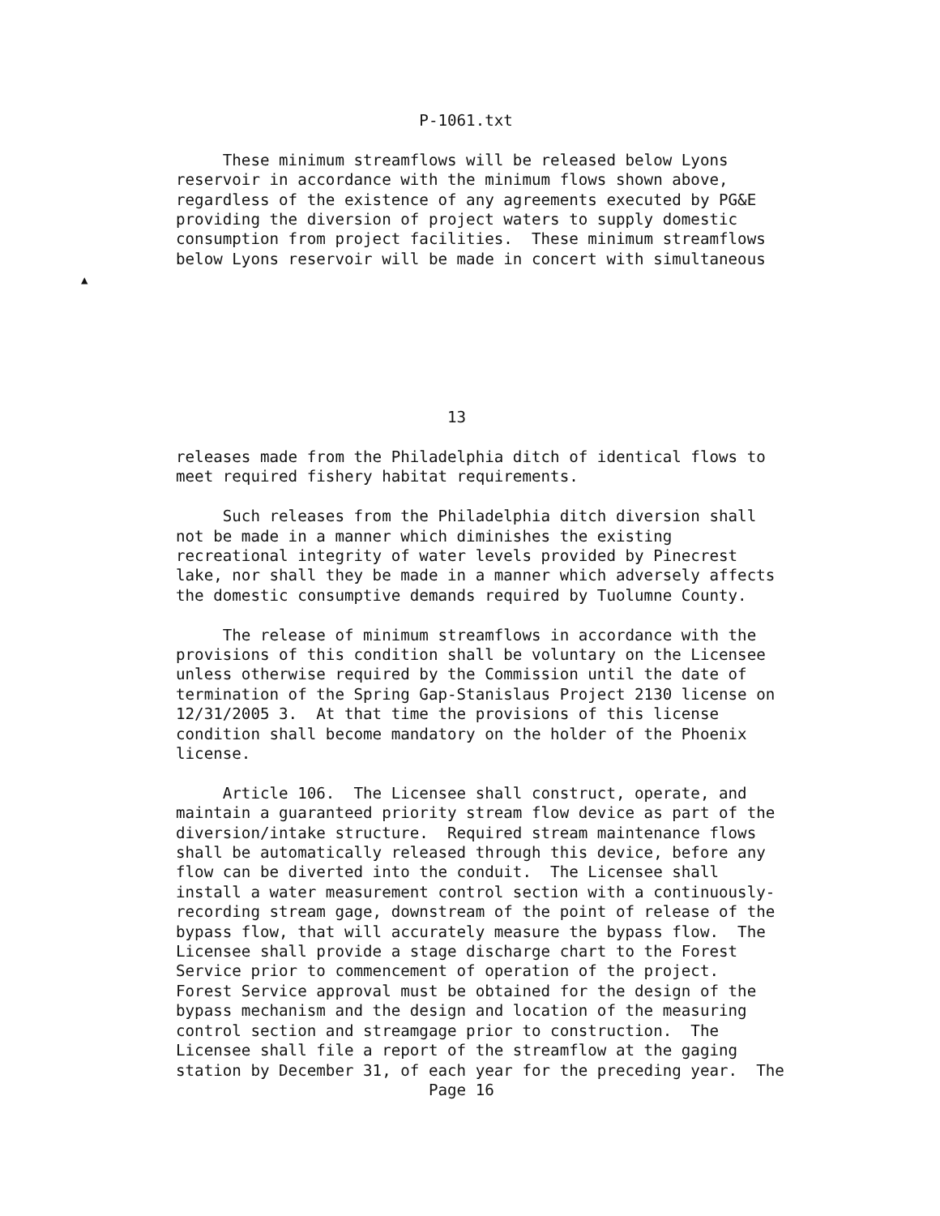▲
                          P-1061.txt

     These minimum streamflows will be released below Lyons
reservoir in accordance with the minimum flows shown above,
regardless of the existence of any agreements executed by PG&E
providing the diversion of project waters to supply domestic
consumption from project facilities.  These minimum streamflows
below Lyons reservoir will be made in concert with simultaneous







                             13

releases made from the Philadelphia ditch of identical flows to
meet required fishery habitat requirements.

     Such releases from the Philadelphia ditch diversion shall
not be made in a manner which diminishes the existing
recreational integrity of water levels provided by Pinecrest
lake, nor shall they be made in a manner which adversely affects
the domestic consumptive demands required by Tuolumne County.

     The release of minimum streamflows in accordance with the
provisions of this condition shall be voluntary on the Licensee
unless otherwise required by the Commission until the date of
termination of the Spring Gap-Stanislaus Project 2130 license on
12/31/2005 3.  At that time the provisions of this license
condition shall become mandatory on the holder of the Phoenix
license.

     Article 106.  The Licensee shall construct, operate, and
maintain a guaranteed priority stream flow device as part of the
diversion/intake structure.  Required stream maintenance flows
shall be automatically released through this device, before any
flow can be diverted into the conduit.  The Licensee shall
install a water measurement control section with a continuously-
recording stream gage, downstream of the point of release of the
bypass flow, that will accurately measure the bypass flow.  The
Licensee shall provide a stage discharge chart to the Forest
Service prior to commencement of operation of the project.
Forest Service approval must be obtained for the design of the
bypass mechanism and the design and location of the measuring
control section and streamgage prior to construction.  The
Licensee shall file a report of the streamflow at the gaging
station by December 31, of each year for the preceding year.  The
                           Page 16